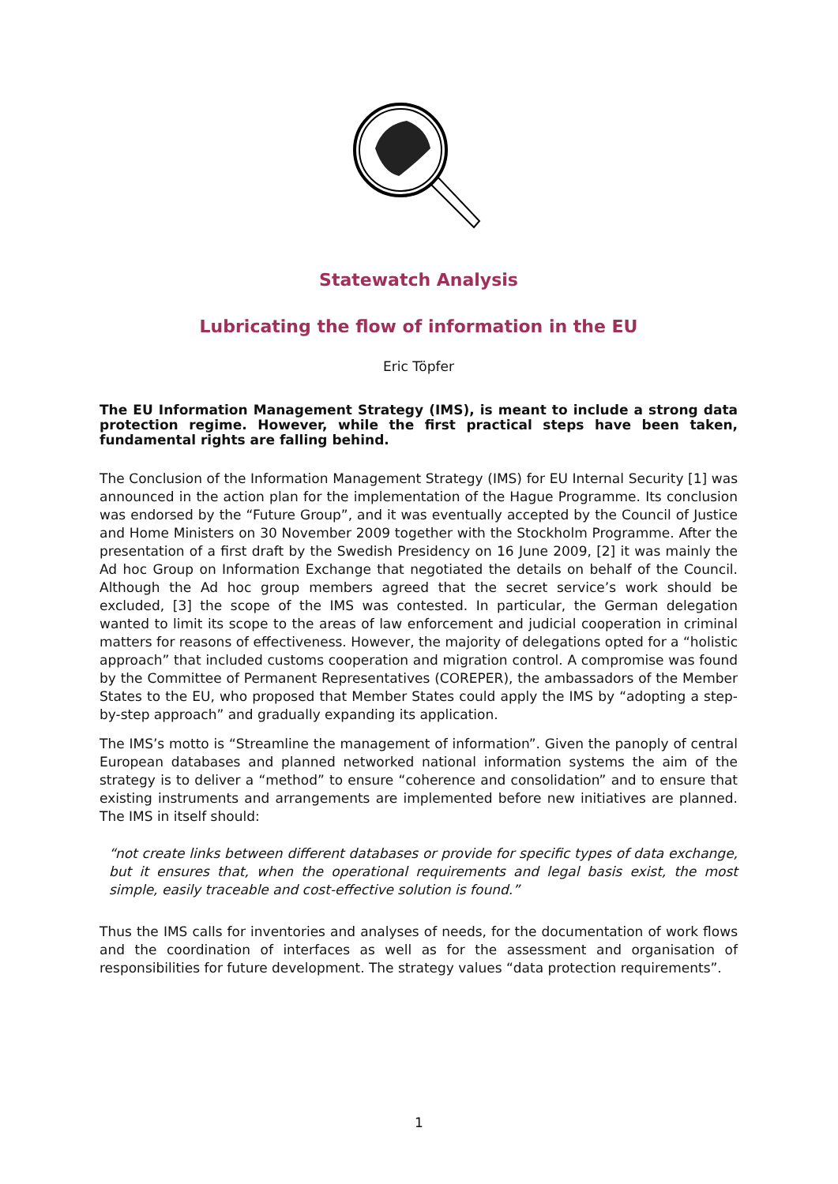Statewatch Analysis
Lubricating the flow of information in the EU
Eric Töpfer
The EU Information Management Strategy (IMS), is meant to include a strong data protection regime. However, while the first practical steps have been taken, fundamental rights are falling behind.
The Conclusion of the Information Management Strategy (IMS) for EU Internal Security [1] was announced in the action plan for the implementation of the Hague Programme. Its conclusion was endorsed by the “Future Group”, and it was eventually accepted by the Council of Justice and Home Ministers on 30 November 2009 together with the Stockholm Programme. After the presentation of a first draft by the Swedish Presidency on 16 June 2009, [2] it was mainly the Ad hoc Group on Information Exchange that negotiated the details on behalf of the Council. Although the Ad hoc group members agreed that the secret service’s work should be excluded, [3] the scope of the IMS was contested. In particular, the German delegation wanted to limit its scope to the areas of law enforcement and judicial cooperation in criminal matters for reasons of effectiveness. However, the majority of delegations opted for a “holistic approach” that included customs cooperation and migration control. A compromise was found by the Committee of Permanent Representatives (COREPER), the ambassadors of the Member States to the EU, who proposed that Member States could apply the IMS by “adopting a step-by-step approach” and gradually expanding its application.
The IMS’s motto is “Streamline the management of information”. Given the panoply of central European databases and planned networked national information systems the aim of the strategy is to deliver a “method” to ensure “coherence and consolidation” and to ensure that existing instruments and arrangements are implemented before new initiatives are planned. The IMS in itself should:
“not create links between different databases or provide for specific types of data exchange, but it ensures that, when the operational requirements and legal basis exist, the most simple, easily traceable and cost-effective solution is found.”
Thus the IMS calls for inventories and analyses of needs, for the documentation of work flows and the coordination of interfaces as well as for the assessment and organisation of responsibilities for future development. The strategy values “data protection requirements”.
1